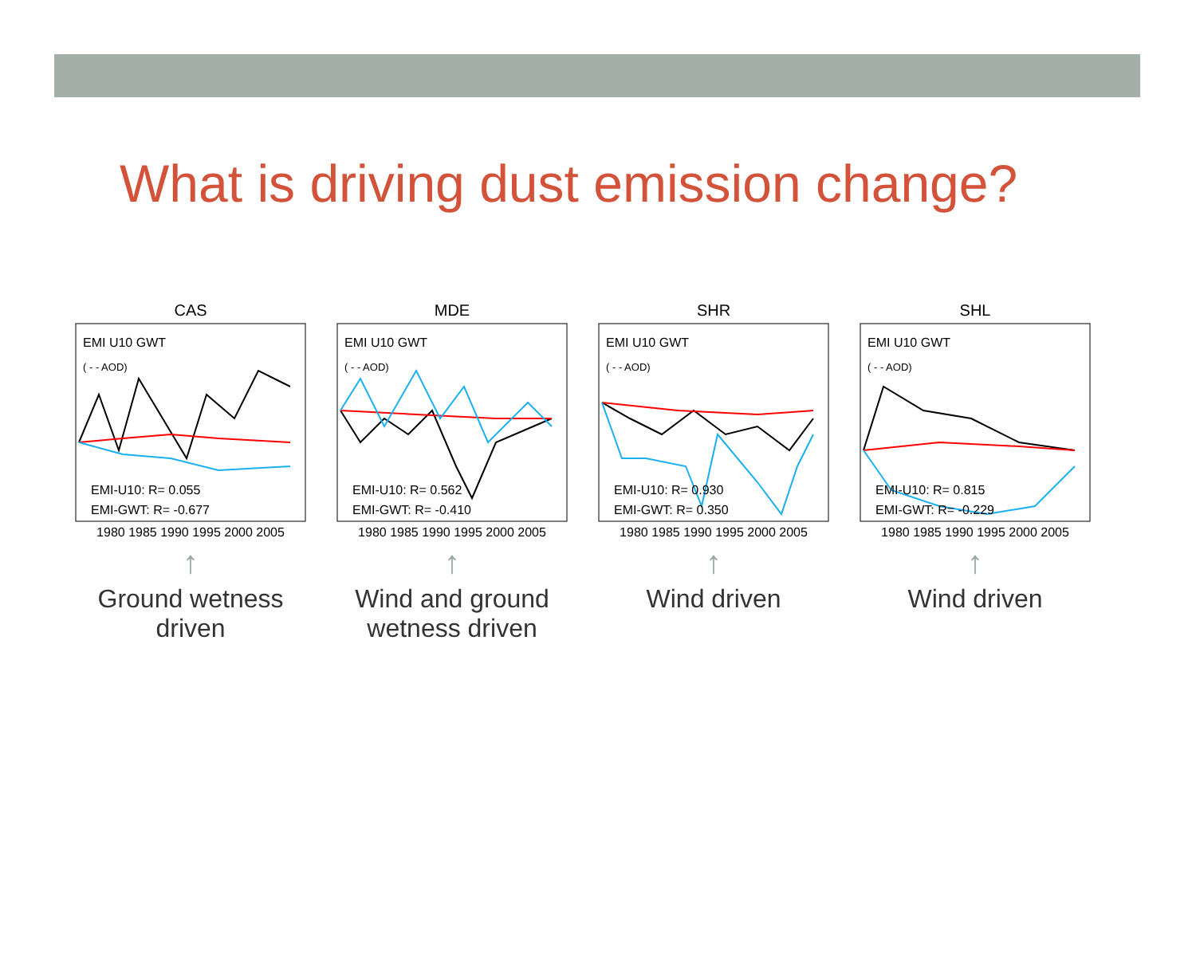What is driving dust emission change?
CAS
EMI-U10: R= 0.055
EMI-GWT: R= -0.677
EMI U10 GWT
( - - AOD)
1980 1985 1990 1995 2000 2005
↑
Ground wetness driven
MDE
EMI-U10: R= 0.562
EMI-GWT: R= -0.410
EMI U10 GWT
( - - AOD)
1980 1985 1990 1995 2000 2005
↑
Wind and ground wetness driven
SHR
EMI-U10: R= 0.930
EMI-GWT: R= 0.350
EMI U10 GWT
( - - AOD)
1980 1985 1990 1995 2000 2005
↑
Wind driven
SHL
EMI-U10: R= 0.815
EMI-GWT: R= -0.229
EMI U10 GWT
( - - AOD)
1980 1985 1990 1995 2000 2005
↑
Wind driven